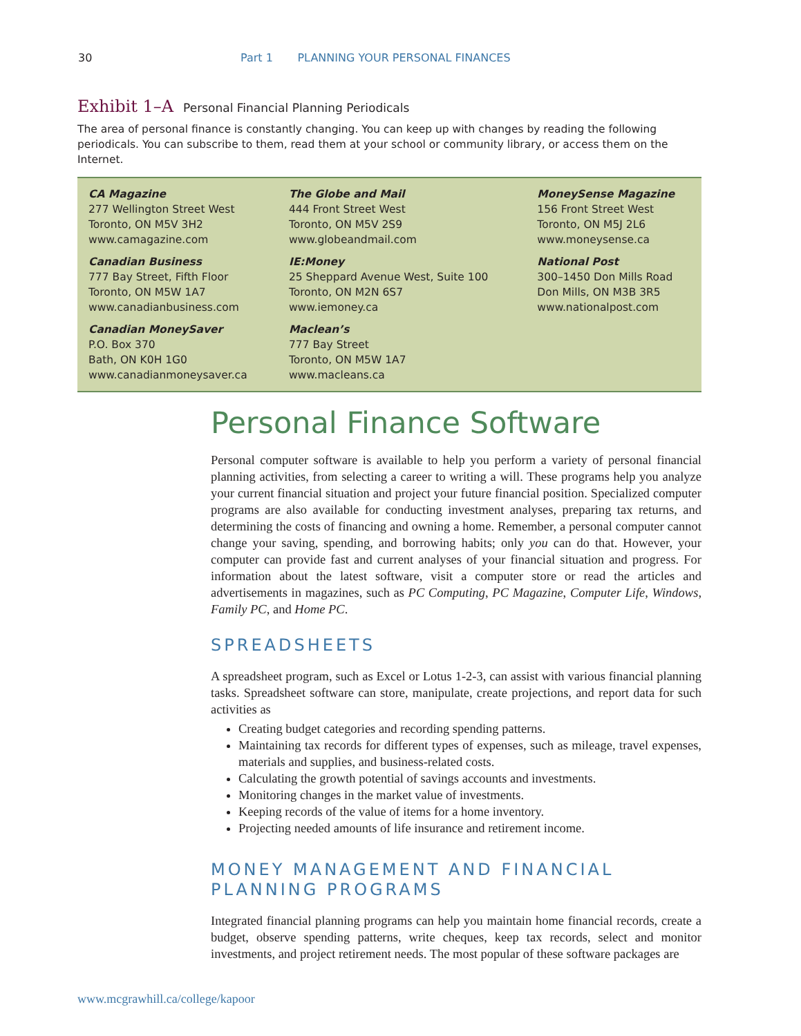30 Part 1 PLANNING YOUR PERSONAL FINANCES
Exhibit 1–A Personal Financial Planning Periodicals
The area of personal finance is constantly changing. You can keep up with changes by reading the following periodicals. You can subscribe to them, read them at your school or community library, or access them on the Internet.
| CA Magazine 277 Wellington Street West Toronto, ON M5V 3H2 www.camagazine.com | The Globe and Mail 444 Front Street West Toronto, ON M5V 2S9 www.globeandmail.com | MoneySense Magazine 156 Front Street West Toronto, ON M5J 2L6 www.moneysense.ca |
| Canadian Business 777 Bay Street, Fifth Floor Toronto, ON M5W 1A7 www.canadianbusiness.com | IE:Money 25 Sheppard Avenue West, Suite 100 Toronto, ON M2N 6S7 www.iemoney.ca | National Post 300–1450 Don Mills Road Don Mills, ON M3B 3R5 www.nationalpost.com |
| Canadian MoneySaver P.O. Box 370 Bath, ON K0H 1G0 www.canadianmoneysaver.ca | Maclean’s 777 Bay Street Toronto, ON M5W 1A7 www.macleans.ca | |
Personal Finance Software
Personal computer software is available to help you perform a variety of personal financial planning activities, from selecting a career to writing a will. These programs help you analyze your current financial situation and project your future financial position. Specialized computer programs are also available for conducting investment analyses, preparing tax returns, and determining the costs of financing and owning a home. Remember, a personal computer cannot change your saving, spending, and borrowing habits; only you can do that. However, your computer can provide fast and current analyses of your financial situation and progress. For information about the latest software, visit a computer store or read the articles and advertisements in magazines, such as PC Computing, PC Magazine, Computer Life, Windows, Family PC, and Home PC.
SPREADSHEETS
A spreadsheet program, such as Excel or Lotus 1-2-3, can assist with various financial planning tasks. Spreadsheet software can store, manipulate, create projections, and report data for such activities as
Creating budget categories and recording spending patterns.
Maintaining tax records for different types of expenses, such as mileage, travel expenses, materials and supplies, and business-related costs.
Calculating the growth potential of savings accounts and investments.
Monitoring changes in the market value of investments.
Keeping records of the value of items for a home inventory.
Projecting needed amounts of life insurance and retirement income.
MONEY MANAGEMENT AND FINANCIAL PLANNING PROGRAMS
Integrated financial planning programs can help you maintain home financial records, create a budget, observe spending patterns, write cheques, keep tax records, select and monitor investments, and project retirement needs. The most popular of these software packages are
www.mcgrawhill.ca/college/kapoor